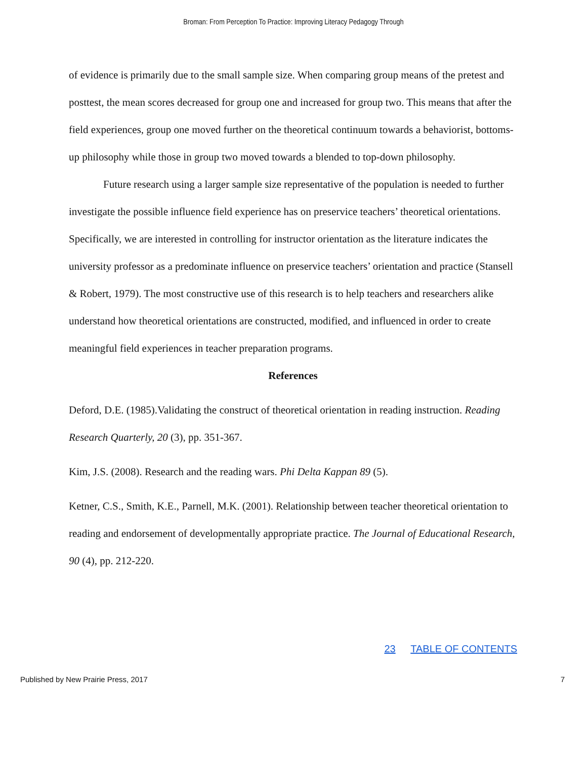Broman: From Perception To Practice: Improving Literacy Pedagogy Through
of evidence is primarily due to the small sample size. When comparing group means of the pretest and posttest, the mean scores decreased for group one and increased for group two. This means that after the field experiences, group one moved further on the theoretical continuum towards a behaviorist, bottoms-up philosophy while those in group two moved towards a blended to top-down philosophy.
Future research using a larger sample size representative of the population is needed to further investigate the possible influence field experience has on preservice teachers’ theoretical orientations. Specifically, we are interested in controlling for instructor orientation as the literature indicates the university professor as a predominate influence on preservice teachers’ orientation and practice (Stansell & Robert, 1979). The most constructive use of this research is to help teachers and researchers alike understand how theoretical orientations are constructed, modified, and influenced in order to create meaningful field experiences in teacher preparation programs.
References
Deford, D.E. (1985).Validating the construct of theoretical orientation in reading instruction. Reading Research Quarterly, 20 (3), pp. 351-367.
Kim, J.S. (2008). Research and the reading wars. Phi Delta Kappan 89 (5).
Ketner, C.S., Smith, K.E., Parnell, M.K. (2001). Relationship between teacher theoretical orientation to reading and endorsement of developmentally appropriate practice. The Journal of Educational Research, 90 (4), pp. 212-220.
23 TABLE OF CONTENTS
Published by New Prairie Press, 2017 7